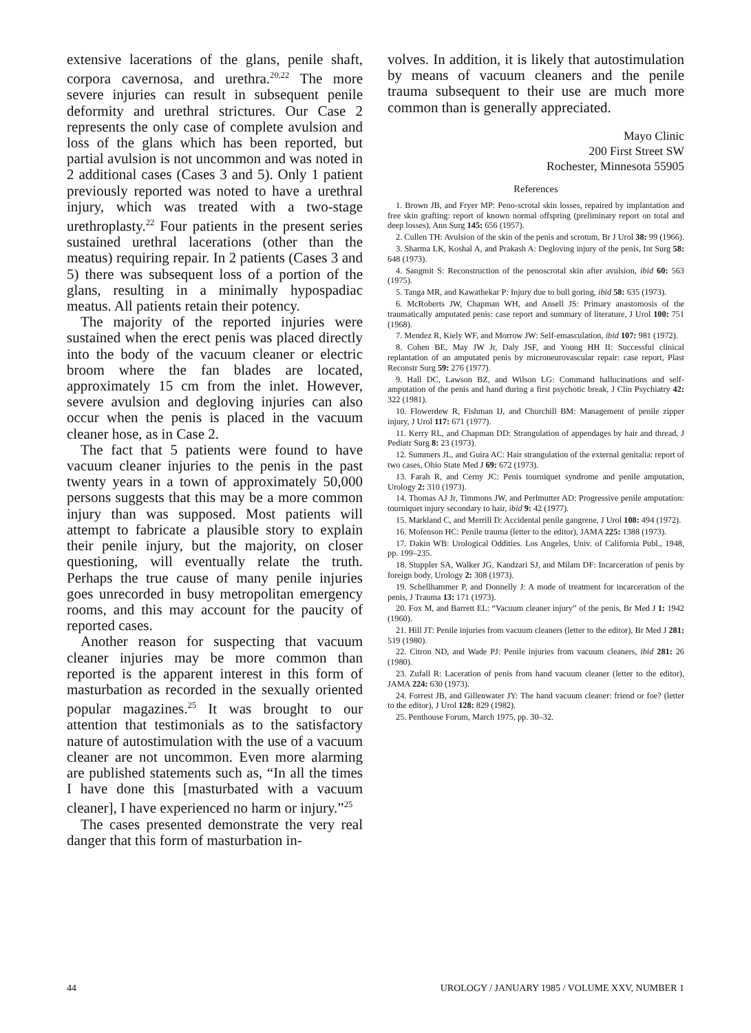extensive lacerations of the glans, penile shaft, corpora cavernosa, and urethra.<sup>20,22</sup> The more severe injuries can result in subsequent penile deformity and urethral strictures. Our Case 2 represents the only case of complete avulsion and loss of the glans which has been reported, but partial avulsion is not uncommon and was noted in 2 additional cases (Cases 3 and 5). Only 1 patient previously reported was noted to have a urethral injury, which was treated with a two-stage urethroplasty.<sup>22</sup> Four patients in the present series sustained urethral lacerations (other than the meatus) requiring repair. In 2 patients (Cases 3 and 5) there was subsequent loss of a portion of the glans, resulting in a minimally hypospadiac meatus. All patients retain their potency.
The majority of the reported injuries were sustained when the erect penis was placed directly into the body of the vacuum cleaner or electric broom where the fan blades are located, approximately 15 cm from the inlet. However, severe avulsion and degloving injuries can also occur when the penis is placed in the vacuum cleaner hose, as in Case 2.
The fact that 5 patients were found to have vacuum cleaner injuries to the penis in the past twenty years in a town of approximately 50,000 persons suggests that this may be a more common injury than was supposed. Most patients will attempt to fabricate a plausible story to explain their penile injury, but the majority, on closer questioning, will eventually relate the truth. Perhaps the true cause of many penile injuries goes unrecorded in busy metropolitan emergency rooms, and this may account for the paucity of reported cases.
Another reason for suspecting that vacuum cleaner injuries may be more common than reported is the apparent interest in this form of masturbation as recorded in the sexually oriented popular magazines.<sup>25</sup> It was brought to our attention that testimonials as to the satisfactory nature of autostimulation with the use of a vacuum cleaner are not uncommon. Even more alarming are published statements such as, “In all the times I have done this [masturbated with a vacuum cleaner], I have experienced no harm or injury.”<sup>25</sup>
The cases presented demonstrate the very real danger that this form of masturbation in-
volves. In addition, it is likely that autostimulation by means of vacuum cleaners and the penile trauma subsequent to their use are much more common than is generally appreciated.
Mayo Clinic
200 First Street SW
Rochester, Minnesota 55905
References
1. Brown JB, and Fryer MP: Peno-scrotal skin losses, repaired by implantation and free skin grafting: report of known normal offspring (preliminary report on total and deep losses), Ann Surg 145: 656 (1957).
2. Cullen TH: Avulsion of the skin of the penis and scrotum, Br J Urol 38: 99 (1966).
3. Sharma LK, Koshal A, and Prakash A: Degloving injury of the penis, Int Surg 58: 648 (1973).
4. Sangmit S: Reconstruction of the penoscrotal skin after avulsion, ibid 60: 563 (1975).
5. Tanga MR, and Kawathekar P: Injury due to bull goring, ibid 58: 635 (1973).
6. McRoberts JW, Chapman WH, and Ansell JS: Primary anastomosis of the traumatically amputated penis: case report and summary of literature, J Urol 100: 751 (1968).
7. Mendez R, Kiely WF, and Morrow JW: Self-emasculation, ibid 107: 981 (1972).
8. Cohen BE, May JW Jr, Daly JSF, and Young HH II: Successful clinical replantation of an amputated penis by microneurovascular repair: case report, Plast Reconstr Surg 59: 276 (1977).
9. Hall DC, Lawson BZ, and Wilson LG: Command hallucinations and self-amputation of the penis and hand during a first psychotic break, J Clin Psychiatry 42: 322 (1981).
10. Flowerdew R, Fishman IJ, and Churchill BM: Management of penile zipper injury, J Urol 117: 671 (1977).
11. Kerry RL, and Chapman DD: Strangulation of appendages by hair and thread, J Pediatr Surg 8: 23 (1973).
12. Summers JL, and Guira AC: Hair strangulation of the external genitalia: report of two cases, Ohio State Med J 69: 672 (1973).
13. Farah R, and Cerny JC: Penis tourniquet syndrome and penile amputation, Urology 2: 310 (1973).
14. Thomas AJ Jr, Timmons JW, and Perlmutter AD: Progressive penile amputation: tourniquet injury secondary to hair, ibid 9: 42 (1977).
15. Markland C, and Merrill D: Accidental penile gangrene, J Urol 108: 494 (1972).
16. Mofenson HC: Penile trauma (letter to the editor), JAMA 225: 1388 (1973).
17. Dakin WB: Urological Oddities. Los Angeles, Univ. of California Publ., 1948, pp. 199–235.
18. Stuppler SA, Walker JG, Kandzari SJ, and Milam DF: Incarceration of penis by foreign body, Urology 2: 308 (1973).
19. Schellhammer P, and Donnelly J: A mode of treatment for incarceration of the penis, J Trauma 13: 171 (1973).
20. Fox M, and Barrett EL: “Vacuum cleaner injury” of the penis, Br Med J 1: 1942 (1960).
21. Hill JT: Penile injuries from vacuum cleaners (letter to the editor), Br Med J 281: 519 (1980).
22. Citron ND, and Wade PJ: Penile injuries from vacuum cleaners, ibid 281: 26 (1980).
23. Zufall R: Laceration of penis from hand vacuum cleaner (letter to the editor), JAMA 224: 630 (1973).
24. Forrest JB, and Gillenwater JY: The hand vacuum cleaner: friend or foe? (letter to the editor), J Urol 128: 829 (1982).
25. Penthouse Forum, March 1975, pp. 30–32.
44 UROLOGY / JANUARY 1985 / VOLUME XXV, NUMBER 1